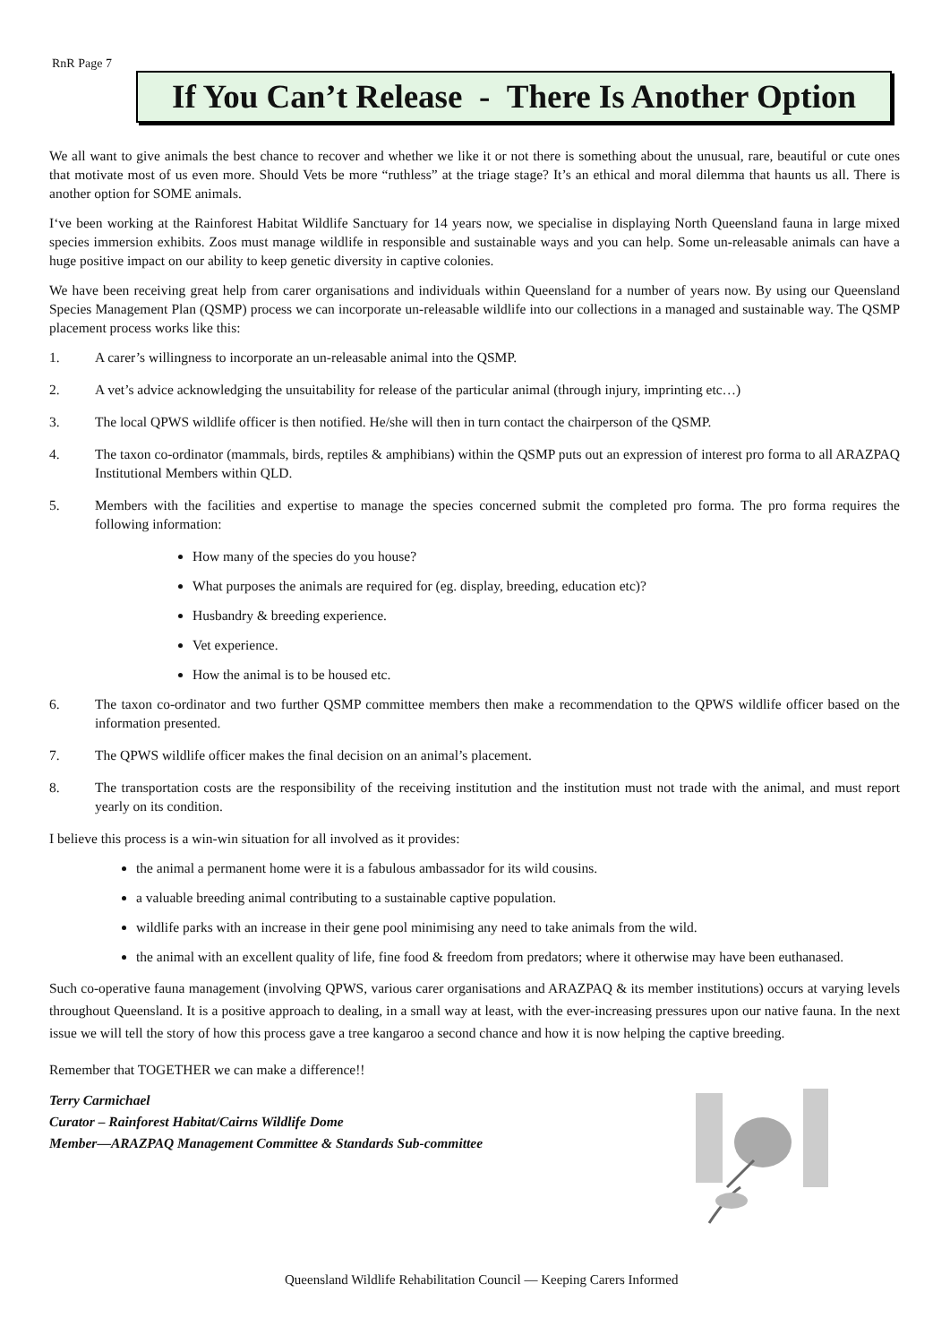RnR Page 7
If You Can’t Release - There Is Another Option
We all want to give animals the best chance to recover and whether we like it or not there is something about the unusual, rare, beautiful or cute ones that motivate most of us even more. Should Vets be more “ruthless” at the triage stage? It’s an ethical and moral dilemma that haunts us all. There is another option for SOME animals.
I‘ve been working at the Rainforest Habitat Wildlife Sanctuary for 14 years now, we specialise in displaying North Queensland fauna in large mixed species immersion exhibits. Zoos must manage wildlife in responsible and sustainable ways and you can help. Some un-releasable animals can have a huge positive impact on our ability to keep genetic diversity in captive colonies.
We have been receiving great help from carer organisations and individuals within Queensland for a number of years now. By using our Queensland Species Management Plan (QSMP) process we can incorporate un-releasable wildlife into our collections in a managed and sustainable way. The QSMP placement process works like this:
1. A carer’s willingness to incorporate an un-releasable animal into the QSMP.
2. A vet’s advice acknowledging the unsuitability for release of the particular animal (through injury, imprinting etc…)
3. The local QPWS wildlife officer is then notified. He/she will then in turn contact the chairperson of the QSMP.
4. The taxon co-ordinator (mammals, birds, reptiles & amphibians) within the QSMP puts out an expression of interest pro forma to all ARAZPAQ Institutional Members within QLD.
5. Members with the facilities and expertise to manage the species concerned submit the completed pro forma. The pro forma requires the following information:
How many of the species do you house?
What purposes the animals are required for (eg. display, breeding, education etc)?
Husbandry & breeding experience.
Vet experience.
How the animal is to be housed etc.
6. The taxon co-ordinator and two further QSMP committee members then make a recommendation to the QPWS wildlife officer based on the information presented.
7. The QPWS wildlife officer makes the final decision on an animal’s placement.
8. The transportation costs are the responsibility of the receiving institution and the institution must not trade with the animal, and must report yearly on its condition.
I believe this process is a win-win situation for all involved as it provides:
the animal a permanent home were it is a fabulous ambassador for its wild cousins.
a valuable breeding animal contributing to a sustainable captive population.
wildlife parks with an increase in their gene pool minimising any need to take animals from the wild.
the animal with an excellent quality of life, fine food & freedom from predators; where it otherwise may have been euthanased.
Such co-operative fauna management (involving QPWS, various carer organisations and ARAZPAQ & its member institutions) occurs at varying levels throughout Queensland. It is a positive approach to dealing, in a small way at least, with the ever-increasing pressures upon our native fauna. In the next issue we will tell the story of how this process gave a tree kangaroo a second chance and how it is now helping the captive breeding.
Remember that TOGETHER we can make a difference!!
Terry Carmichael
Curator – Rainforest Habitat/Cairns Wildlife Dome
Member—ARAZPAQ Management Committee & Standards Sub-committee
Queensland Wildlife Rehabilitation Council — Keeping Carers Informed